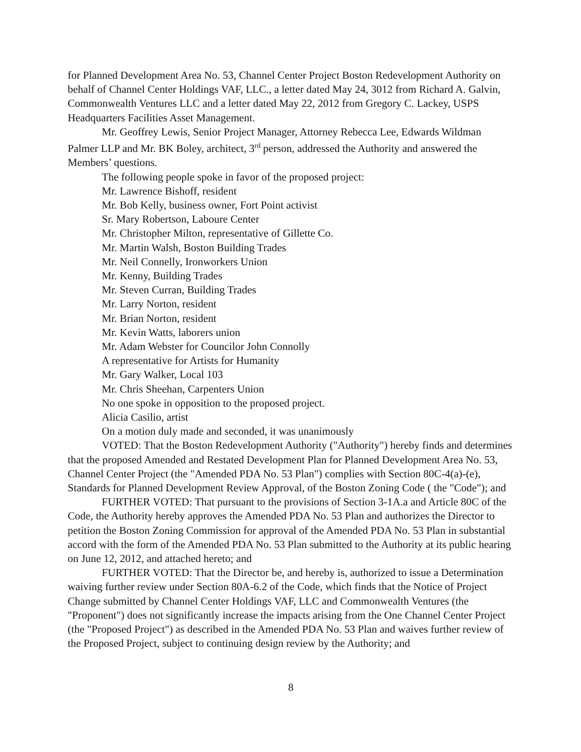for Planned Development Area No. 53, Channel Center Project Boston Redevelopment Authority on behalf of Channel Center Holdings VAF, LLC., a letter dated May 24, 3012 from Richard A. Galvin, Commonwealth Ventures LLC and a letter dated May 22, 2012 from Gregory C. Lackey, USPS Headquarters Facilities Asset Management.
Mr. Geoffrey Lewis, Senior Project Manager, Attorney Rebecca Lee, Edwards Wildman Palmer LLP and Mr. BK Boley, architect, 3<sup>rd</sup> person, addressed the Authority and answered the Members’ questions.
The following people spoke in favor of the proposed project:
Mr. Lawrence Bishoff, resident
Mr. Bob Kelly, business owner, Fort Point activist
Sr. Mary Robertson, Laboure Center
Mr. Christopher Milton, representative of Gillette Co.
Mr. Martin Walsh, Boston Building Trades
Mr. Neil Connelly, Ironworkers Union
Mr. Kenny, Building Trades
Mr. Steven Curran, Building Trades
Mr. Larry Norton, resident
Mr. Brian Norton, resident
Mr. Kevin Watts, laborers union
Mr. Adam Webster for Councilor John Connolly
A representative for Artists for Humanity
Mr. Gary Walker, Local 103
Mr. Chris Sheehan, Carpenters Union
No one spoke in opposition to the proposed project.
Alicia Casilio, artist
On a motion duly made and seconded, it was unanimously
VOTED: That the Boston Redevelopment Authority ("Authority") hereby finds and determines that the proposed Amended and Restated Development Plan for Planned Development Area No. 53, Channel Center Project (the "Amended PDA No. 53 Plan") complies with Section 80C-4(a)-(e), Standards for Planned Development Review Approval, of the Boston Zoning Code ( the "Code"); and
FURTHER VOTED: That pursuant to the provisions of Section 3-1A.a and Article 80C of the Code, the Authority hereby approves the Amended PDA No. 53 Plan and authorizes the Director to petition the Boston Zoning Commission for approval of the Amended PDA No. 53 Plan in substantial accord with the form of the Amended PDA No. 53 Plan submitted to the Authority at its public hearing on June 12, 2012, and attached hereto; and
FURTHER VOTED: That the Director be, and hereby is, authorized to issue a Determination waiving further review under Section 80A-6.2 of the Code, which finds that the Notice of Project Change submitted by Channel Center Holdings VAF, LLC and Commonwealth Ventures (the "Proponent") does not significantly increase the impacts arising from the One Channel Center Project (the "Proposed Project") as described in the Amended PDA No. 53 Plan and waives further review of the Proposed Project, subject to continuing design review by the Authority; and
8